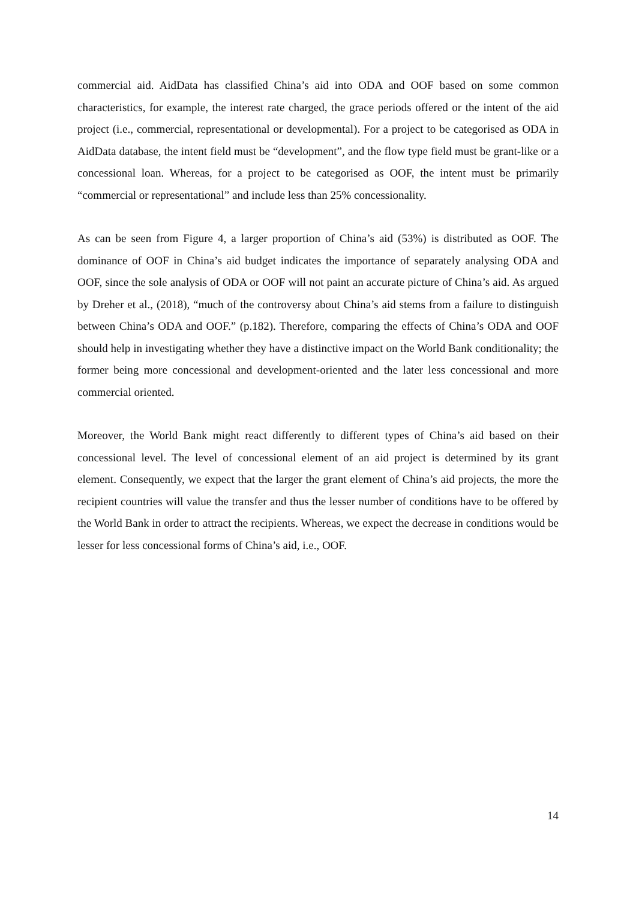commercial aid. AidData has classified China’s aid into ODA and OOF based on some common characteristics, for example, the interest rate charged, the grace periods offered or the intent of the aid project (i.e., commercial, representational or developmental). For a project to be categorised as ODA in AidData database, the intent field must be “development”, and the flow type field must be grant-like or a concessional loan. Whereas, for a project to be categorised as OOF, the intent must be primarily “commercial or representational” and include less than 25% concessionality.
As can be seen from Figure 4, a larger proportion of China’s aid (53%) is distributed as OOF. The dominance of OOF in China’s aid budget indicates the importance of separately analysing ODA and OOF, since the sole analysis of ODA or OOF will not paint an accurate picture of China’s aid. As argued by Dreher et al., (2018), “much of the controversy about China’s aid stems from a failure to distinguish between China’s ODA and OOF.” (p.182). Therefore, comparing the effects of China’s ODA and OOF should help in investigating whether they have a distinctive impact on the World Bank conditionality; the former being more concessional and development-oriented and the later less concessional and more commercial oriented.
Moreover, the World Bank might react differently to different types of China’s aid based on their concessional level. The level of concessional element of an aid project is determined by its grant element. Consequently, we expect that the larger the grant element of China’s aid projects, the more the recipient countries will value the transfer and thus the lesser number of conditions have to be offered by the World Bank in order to attract the recipients. Whereas, we expect the decrease in conditions would be lesser for less concessional forms of China’s aid, i.e., OOF.
14